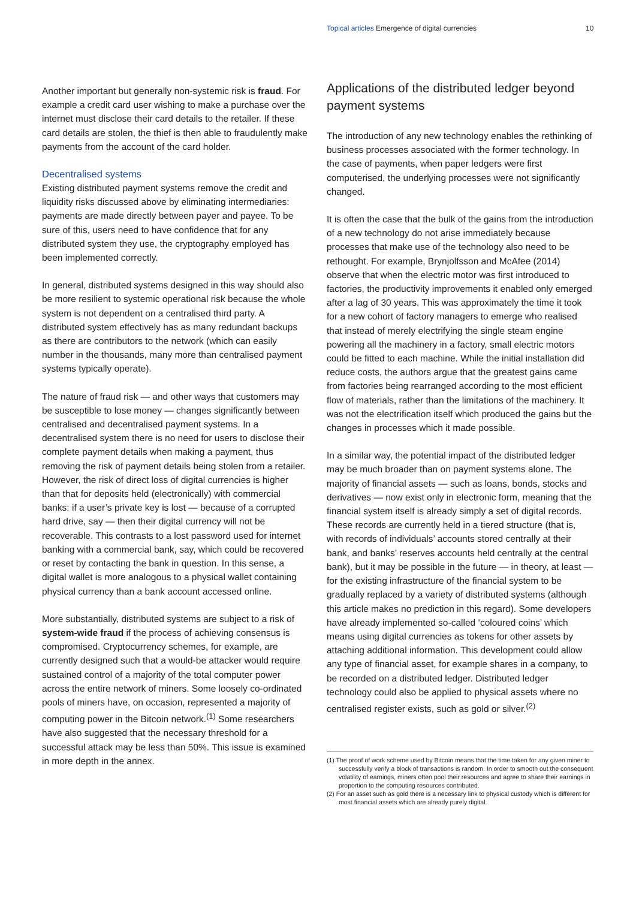Topical articles Emergence of digital currencies 10
Another important but generally non-systemic risk is fraud. For example a credit card user wishing to make a purchase over the internet must disclose their card details to the retailer. If these card details are stolen, the thief is then able to fraudulently make payments from the account of the card holder.
Decentralised systems
Existing distributed payment systems remove the credit and liquidity risks discussed above by eliminating intermediaries: payments are made directly between payer and payee. To be sure of this, users need to have confidence that for any distributed system they use, the cryptography employed has been implemented correctly.
In general, distributed systems designed in this way should also be more resilient to systemic operational risk because the whole system is not dependent on a centralised third party. A distributed system effectively has as many redundant backups as there are contributors to the network (which can easily number in the thousands, many more than centralised payment systems typically operate).
The nature of fraud risk — and other ways that customers may be susceptible to lose money — changes significantly between centralised and decentralised payment systems. In a decentralised system there is no need for users to disclose their complete payment details when making a payment, thus removing the risk of payment details being stolen from a retailer. However, the risk of direct loss of digital currencies is higher than that for deposits held (electronically) with commercial banks: if a user’s private key is lost — because of a corrupted hard drive, say — then their digital currency will not be recoverable. This contrasts to a lost password used for internet banking with a commercial bank, say, which could be recovered or reset by contacting the bank in question. In this sense, a digital wallet is more analogous to a physical wallet containing physical currency than a bank account accessed online.
More substantially, distributed systems are subject to a risk of system-wide fraud if the process of achieving consensus is compromised. Cryptocurrency schemes, for example, are currently designed such that a would-be attacker would require sustained control of a majority of the total computer power across the entire network of miners. Some loosely co-ordinated pools of miners have, on occasion, represented a majority of computing power in the Bitcoin network.<sup>(1)</sup> Some researchers have also suggested that the necessary threshold for a successful attack may be less than 50%. This issue is examined in more depth in the annex.
Applications of the distributed ledger beyond payment systems
The introduction of any new technology enables the rethinking of business processes associated with the former technology. In the case of payments, when paper ledgers were first computerised, the underlying processes were not significantly changed.
It is often the case that the bulk of the gains from the introduction of a new technology do not arise immediately because processes that make use of the technology also need to be rethought. For example, Brynjolfsson and McAfee (2014) observe that when the electric motor was first introduced to factories, the productivity improvements it enabled only emerged after a lag of 30 years. This was approximately the time it took for a new cohort of factory managers to emerge who realised that instead of merely electrifying the single steam engine powering all the machinery in a factory, small electric motors could be fitted to each machine. While the initial installation did reduce costs, the authors argue that the greatest gains came from factories being rearranged according to the most efficient flow of materials, rather than the limitations of the machinery. It was not the electrification itself which produced the gains but the changes in processes which it made possible.
In a similar way, the potential impact of the distributed ledger may be much broader than on payment systems alone. The majority of financial assets — such as loans, bonds, stocks and derivatives — now exist only in electronic form, meaning that the financial system itself is already simply a set of digital records. These records are currently held in a tiered structure (that is, with records of individuals’ accounts stored centrally at their bank, and banks’ reserves accounts held centrally at the central bank), but it may be possible in the future — in theory, at least — for the existing infrastructure of the financial system to be gradually replaced by a variety of distributed systems (although this article makes no prediction in this regard). Some developers have already implemented so-called ‘coloured coins’ which means using digital currencies as tokens for other assets by attaching additional information. This development could allow any type of financial asset, for example shares in a company, to be recorded on a distributed ledger. Distributed ledger technology could also be applied to physical assets where no centralised register exists, such as gold or silver.<sup>(2)</sup>
(1) The proof of work scheme used by Bitcoin means that the time taken for any given miner to successfully verify a block of transactions is random. In order to smooth out the consequent volatility of earnings, miners often pool their resources and agree to share their earnings in proportion to the computing resources contributed.
(2) For an asset such as gold there is a necessary link to physical custody which is different for most financial assets which are already purely digital.